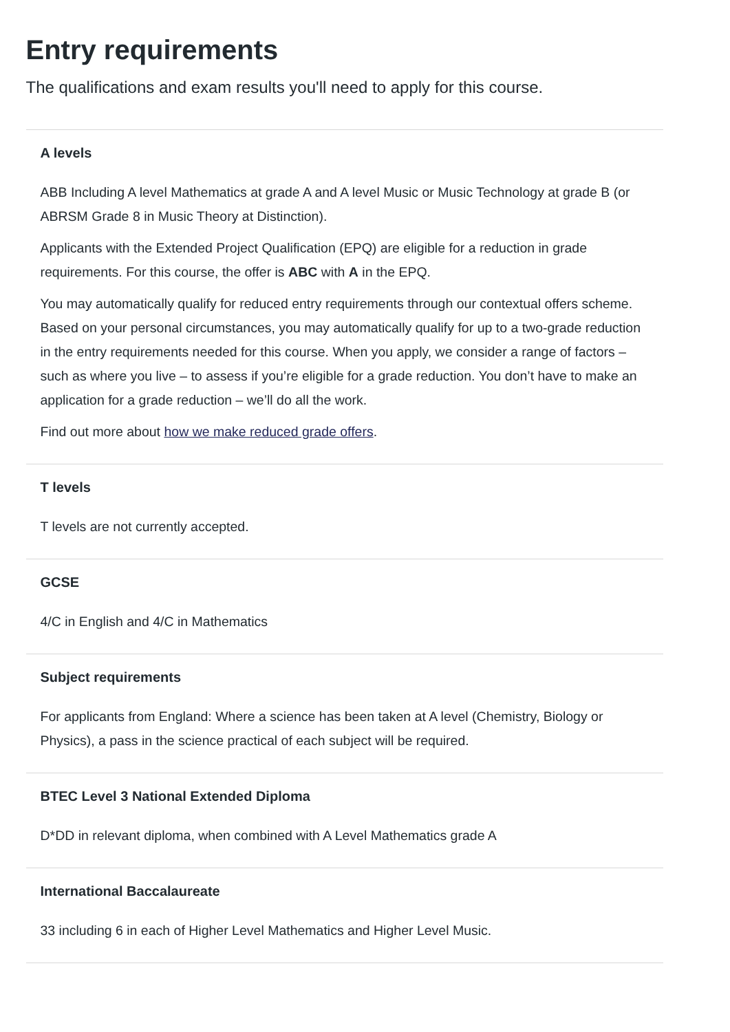Entry requirements
The qualifications and exam results you'll need to apply for this course.
A levels
ABB Including A level Mathematics at grade A and A level Music or Music Technology at grade B (or ABRSM Grade 8 in Music Theory at Distinction).
Applicants with the Extended Project Qualification (EPQ) are eligible for a reduction in grade requirements. For this course, the offer is ABC with A in the EPQ.
You may automatically qualify for reduced entry requirements through our contextual offers scheme. Based on your personal circumstances, you may automatically qualify for up to a two-grade reduction in the entry requirements needed for this course. When you apply, we consider a range of factors – such as where you live – to assess if you’re eligible for a grade reduction. You don’t have to make an application for a grade reduction – we’ll do all the work.
Find out more about how we make reduced grade offers.
T levels
T levels are not currently accepted.
GCSE
4/C in English and 4/C in Mathematics
Subject requirements
For applicants from England: Where a science has been taken at A level (Chemistry, Biology or Physics), a pass in the science practical of each subject will be required.
BTEC Level 3 National Extended Diploma
D*DD in relevant diploma, when combined with A Level Mathematics grade A
International Baccalaureate
33 including 6 in each of Higher Level Mathematics and Higher Level Music.